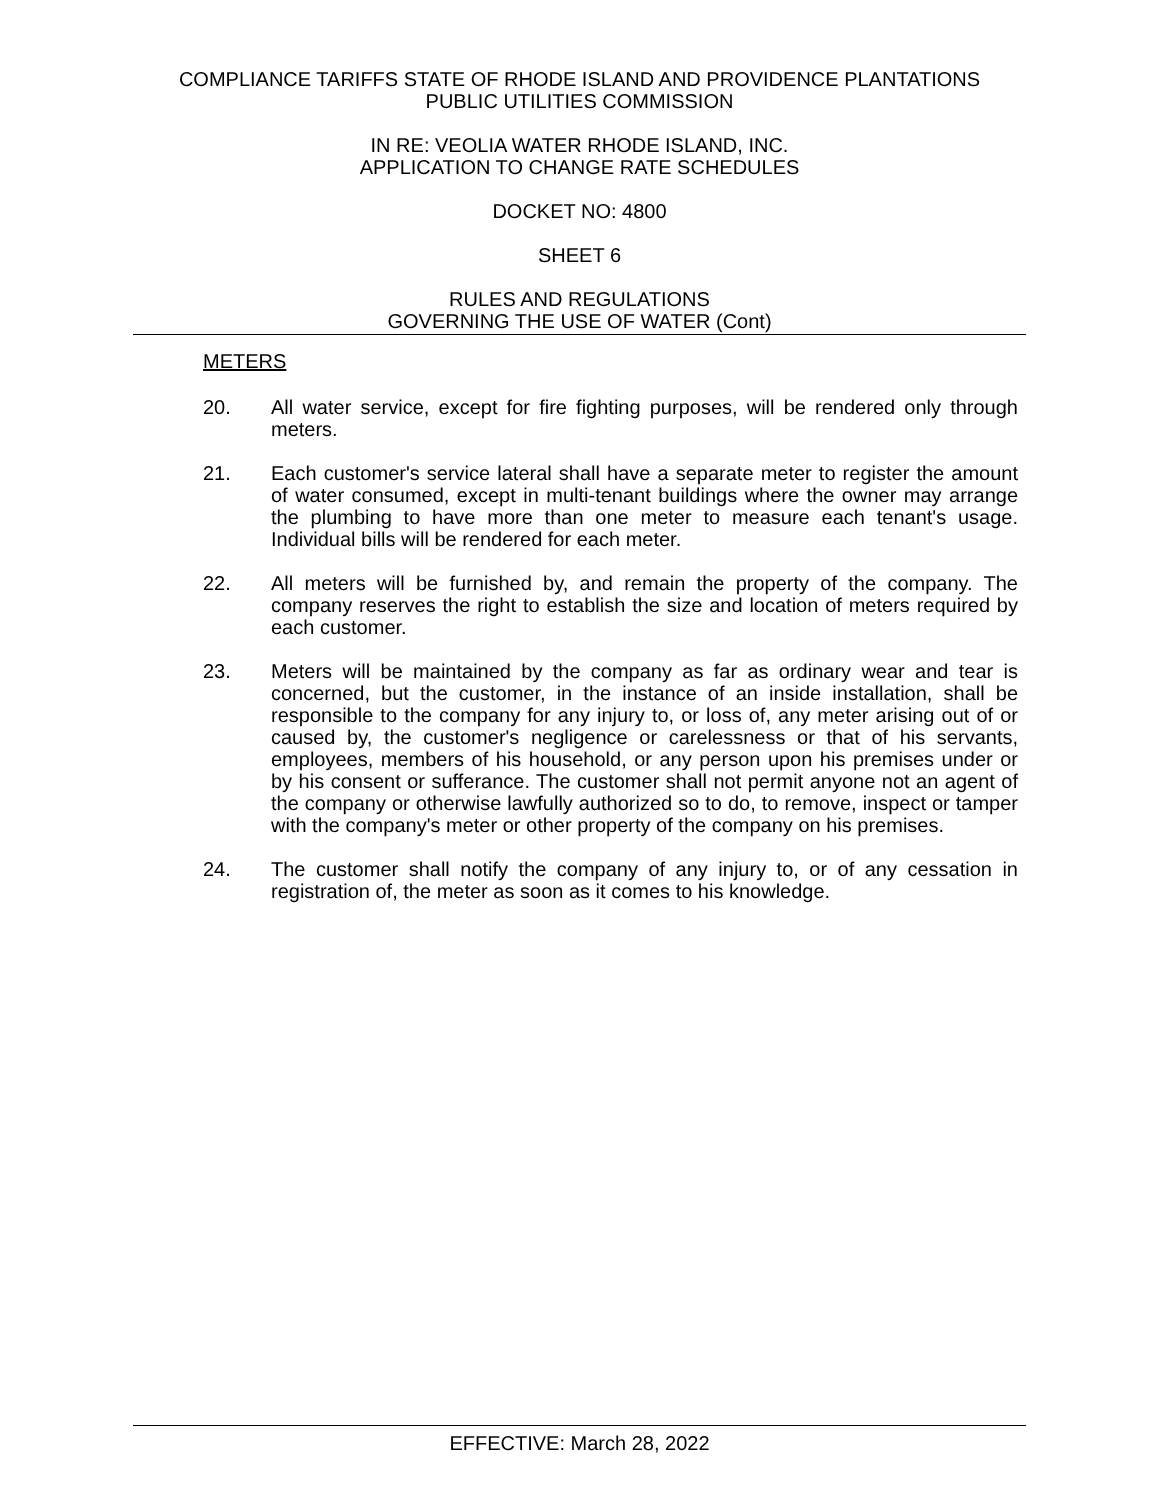COMPLIANCE TARIFFS STATE OF RHODE ISLAND AND PROVIDENCE PLANTATIONS
PUBLIC UTILITIES COMMISSION
IN RE: VEOLIA WATER RHODE ISLAND, INC.
APPLICATION TO CHANGE RATE SCHEDULES
DOCKET NO: 4800
SHEET 6
RULES AND REGULATIONS
GOVERNING THE USE OF WATER (Cont)
METERS
20. All water service, except for fire fighting purposes, will be rendered only through meters.
21. Each customer's service lateral shall have a separate meter to register the amount of water consumed, except in multi-tenant buildings where the owner may arrange the plumbing to have more than one meter to measure each tenant's usage. Individual bills will be rendered for each meter.
22. All meters will be furnished by, and remain the property of the company. The company reserves the right to establish the size and location of meters required by each customer.
23. Meters will be maintained by the company as far as ordinary wear and tear is concerned, but the customer, in the instance of an inside installation, shall be responsible to the company for any injury to, or loss of, any meter arising out of or caused by, the customer's negligence or carelessness or that of his servants, employees, members of his household, or any person upon his premises under or by his consent or sufferance. The customer shall not permit anyone not an agent of the company or otherwise lawfully authorized so to do, to remove, inspect or tamper with the company's meter or other property of the company on his premises.
24. The customer shall notify the company of any injury to, or of any cessation in registration of, the meter as soon as it comes to his knowledge.
EFFECTIVE: March 28, 2022